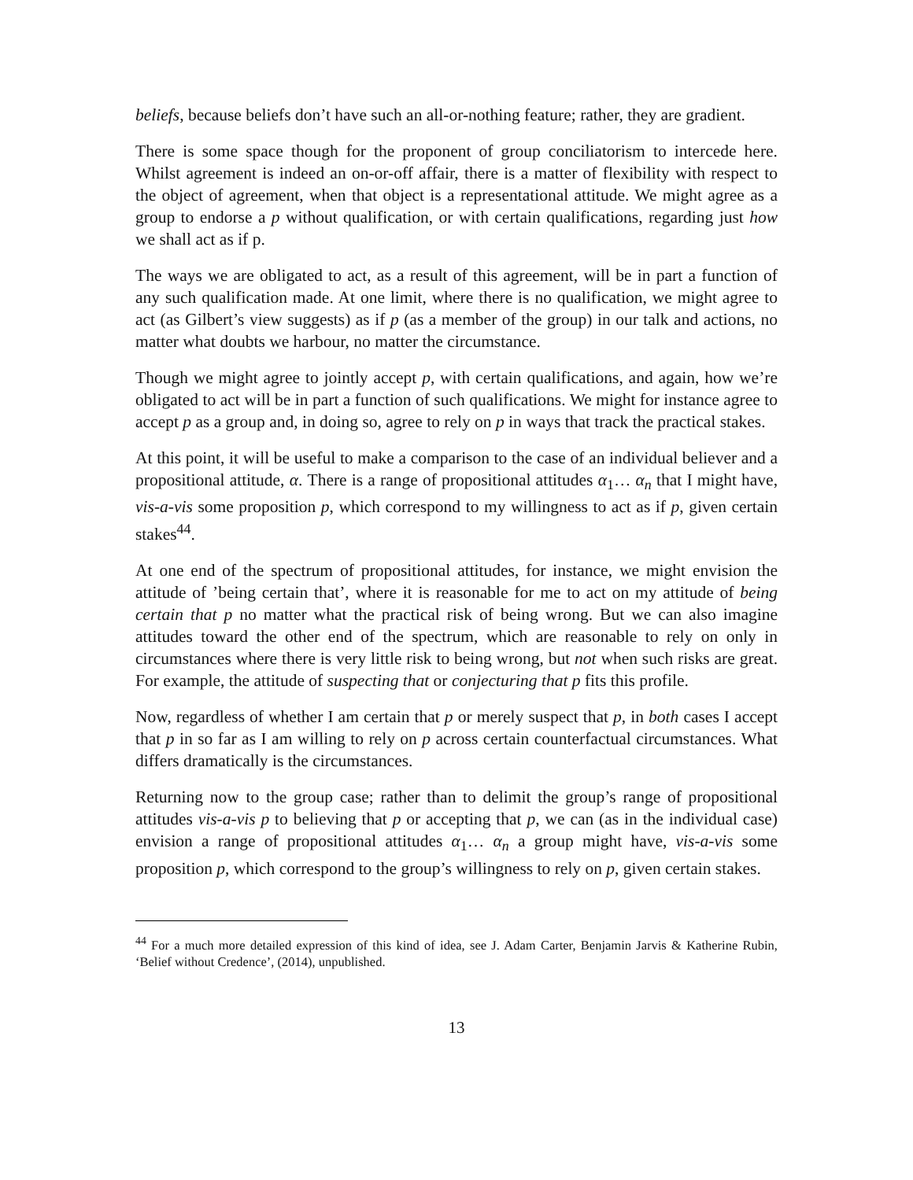beliefs, because beliefs don’t have such an all-or-nothing feature; rather, they are gradient.
There is some space though for the proponent of group conciliatorism to intercede here. Whilst agreement is indeed an on-or-off affair, there is a matter of flexibility with respect to the object of agreement, when that object is a representational attitude. We might agree as a group to endorse a p without qualification, or with certain qualifications, regarding just how we shall act as if p.
The ways we are obligated to act, as a result of this agreement, will be in part a function of any such qualification made. At one limit, where there is no qualification, we might agree to act (as Gilbert’s view suggests) as if p (as a member of the group) in our talk and actions, no matter what doubts we harbour, no matter the circumstance.
Though we might agree to jointly accept p, with certain qualifications, and again, how we’re obligated to act will be in part a function of such qualifications. We might for instance agree to accept p as a group and, in doing so, agree to rely on p in ways that track the practical stakes.
At this point, it will be useful to make a comparison to the case of an individual believer and a propositional attitude, α. There is a range of propositional attitudes α<sub>1</sub>… α<sub>n</sub> that I might have, vis-a-vis some proposition p, which correspond to my willingness to act as if p, given certain stakes<sup>44</sup>.
At one end of the spectrum of propositional attitudes, for instance, we might envision the attitude of ’being certain that’, where it is reasonable for me to act on my attitude of being certain that p no matter what the practical risk of being wrong. But we can also imagine attitudes toward the other end of the spectrum, which are reasonable to rely on only in circumstances where there is very little risk to being wrong, but not when such risks are great. For example, the attitude of suspecting that or conjecturing that p fits this profile.
Now, regardless of whether I am certain that p or merely suspect that p, in both cases I accept that p in so far as I am willing to rely on p across certain counterfactual circumstances. What differs dramatically is the circumstances.
Returning now to the group case; rather than to delimit the group’s range of propositional attitudes vis-a-vis p to believing that p or accepting that p, we can (as in the individual case) envision a range of propositional attitudes α<sub>1</sub>… α<sub>n</sub> a group might have, vis-a-vis some proposition p, which correspond to the group’s willingness to rely on p, given certain stakes.
<sup>44</sup> For a much more detailed expression of this kind of idea, see J. Adam Carter, Benjamin Jarvis & Katherine Rubin, ‘Belief without Credence’, (2014), unpublished.
13